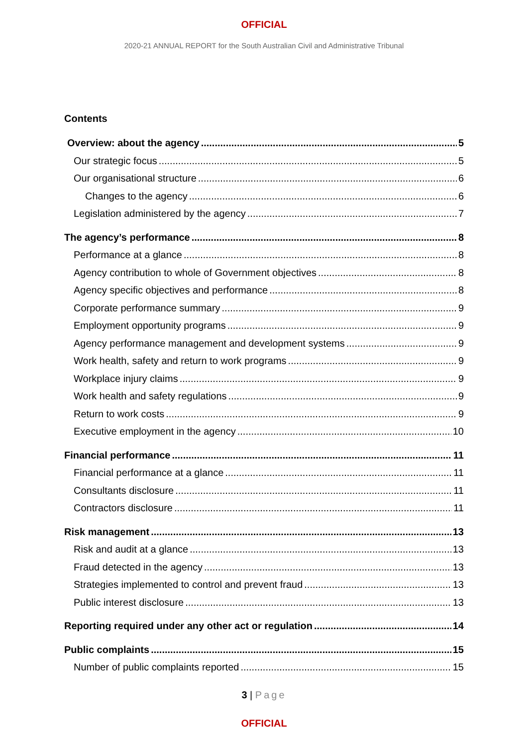OFFICIAL
2020-21 ANNUAL REPORT for the South Australian Civil and Administrative Tribunal
Contents
Overview: about the agency 5
Our strategic focus 5
Our organisational structure 6
Changes to the agency 6
Legislation administered by the agency 7
The agency’s performance 8
Performance at a glance 8
Agency contribution to whole of Government objectives 8
Agency specific objectives and performance 8
Corporate performance summary 9
Employment opportunity programs 9
Agency performance management and development systems 9
Work health, safety and return to work programs 9
Workplace injury claims 9
Work health and safety regulations 9
Return to work costs 9
Executive employment in the agency 10
Financial performance 11
Financial performance at a glance 11
Consultants disclosure 11
Contractors disclosure 11
Risk management 13
Risk and audit at a glance 13
Fraud detected in the agency 13
Strategies implemented to control and prevent fraud 13
Public interest disclosure 13
Reporting required under any other act or regulation 14
Public complaints 15
Number of public complaints reported 15
3 | Page
OFFICIAL